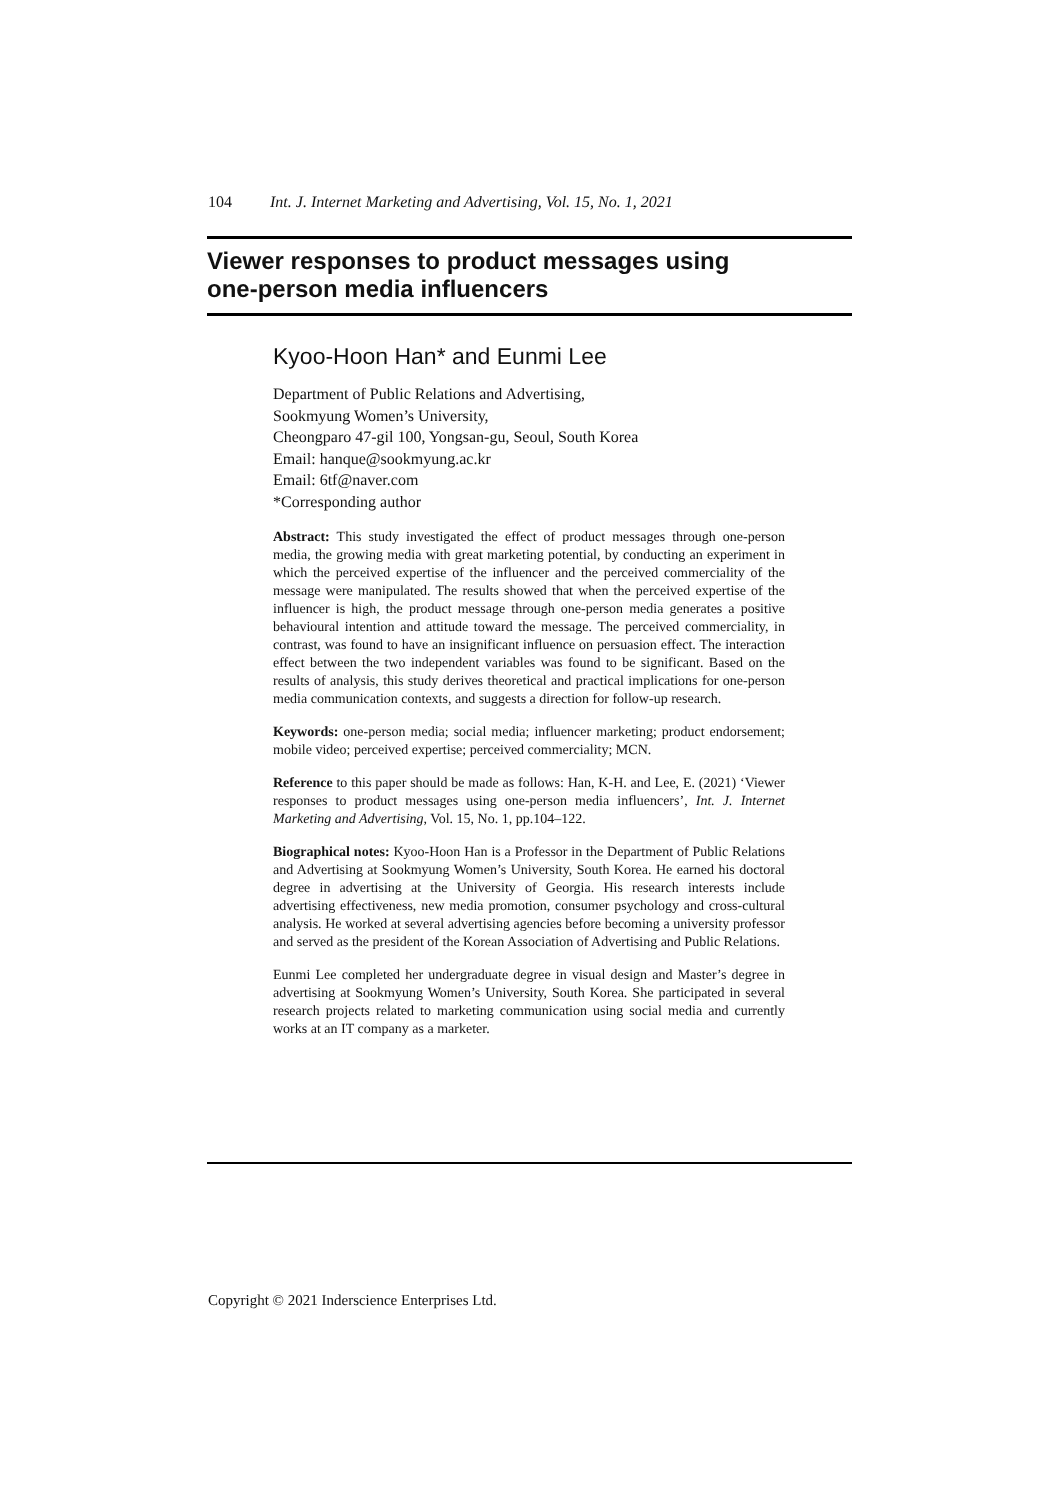104 Int. J. Internet Marketing and Advertising, Vol. 15, No. 1, 2021
Viewer responses to product messages using
one-person media influencers
Kyoo-Hoon Han* and Eunmi Lee
Department of Public Relations and Advertising,
Sookmyung Women’s University,
Cheongparo 47-gil 100, Yongsan-gu, Seoul, South Korea
Email: hanque@sookmyung.ac.kr
Email: 6tf@naver.com
*Corresponding author
Abstract: This study investigated the effect of product messages through one-person media, the growing media with great marketing potential, by conducting an experiment in which the perceived expertise of the influencer and the perceived commerciality of the message were manipulated. The results showed that when the perceived expertise of the influencer is high, the product message through one-person media generates a positive behavioural intention and attitude toward the message. The perceived commerciality, in contrast, was found to have an insignificant influence on persuasion effect. The interaction effect between the two independent variables was found to be significant. Based on the results of analysis, this study derives theoretical and practical implications for one-person media communication contexts, and suggests a direction for follow-up research.
Keywords: one-person media; social media; influencer marketing; product endorsement; mobile video; perceived expertise; perceived commerciality; MCN.
Reference to this paper should be made as follows: Han, K-H. and Lee, E. (2021) ‘Viewer responses to product messages using one-person media influencers’, Int. J. Internet Marketing and Advertising, Vol. 15, No. 1, pp.104–122.
Biographical notes: Kyoo-Hoon Han is a Professor in the Department of Public Relations and Advertising at Sookmyung Women’s University, South Korea. He earned his doctoral degree in advertising at the University of Georgia. His research interests include advertising effectiveness, new media promotion, consumer psychology and cross-cultural analysis. He worked at several advertising agencies before becoming a university professor and served as the president of the Korean Association of Advertising and Public Relations.
Eunmi Lee completed her undergraduate degree in visual design and Master’s degree in advertising at Sookmyung Women’s University, South Korea. She participated in several research projects related to marketing communication using social media and currently works at an IT company as a marketer.
Copyright © 2021 Inderscience Enterprises Ltd.